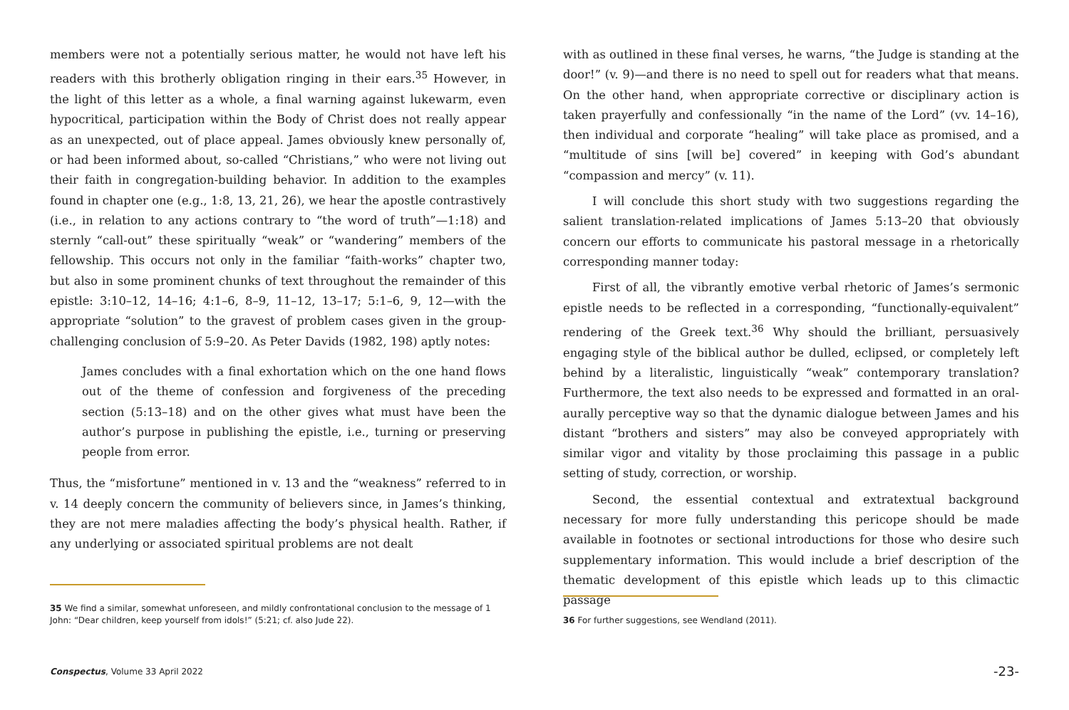members were not a potentially serious matter, he would not have left his readers with this brotherly obligation ringing in their ears.<sup>35</sup> However, in the light of this letter as a whole, a final warning against lukewarm, even hypocritical, participation within the Body of Christ does not really appear as an unexpected, out of place appeal. James obviously knew personally of, or had been informed about, so-called “Christians,” who were not living out their faith in congregation-building behavior. In addition to the examples found in chapter one (e.g., 1:8, 13, 21, 26), we hear the apostle contrastively (i.e., in relation to any actions contrary to “the word of truth”—1:18) and sternly “call-out” these spiritually “weak” or “wandering” members of the fellowship. This occurs not only in the familiar “faith-works” chapter two, but also in some prominent chunks of text throughout the remainder of this epistle: 3:10–12, 14–16; 4:1–6, 8–9, 11–12, 13–17; 5:1–6, 9, 12—with the appropriate “solution” to the gravest of problem cases given in the group-challenging conclusion of 5:9–20. As Peter Davids (1982, 198) aptly notes:
James concludes with a final exhortation which on the one hand flows out of the theme of confession and forgiveness of the preceding section (5:13–18) and on the other gives what must have been the author’s purpose in publishing the epistle, i.e., turning or preserving people from error.
Thus, the “misfortune” mentioned in v. 13 and the “weakness” referred to in v. 14 deeply concern the community of believers since, in James’s thinking, they are not mere maladies affecting the body’s physical health. Rather, if any underlying or associated spiritual problems are not dealt
35 We find a similar, somewhat unforeseen, and mildly confrontational conclusion to the message of 1 John: “Dear children, keep yourself from idols!” (5:21; cf. also Jude 22).
Conspectus, Volume 33 April 2022
with as outlined in these final verses, he warns, “the Judge is standing at the door!” (v. 9)—and there is no need to spell out for readers what that means. On the other hand, when appropriate corrective or disciplinary action is taken prayerfully and confessionally “in the name of the Lord” (vv. 14–16), then individual and corporate “healing” will take place as promised, and a “multitude of sins [will be] covered” in keeping with God’s abundant “compassion and mercy” (v. 11).
I will conclude this short study with two suggestions regarding the salient translation-related implications of James 5:13–20 that obviously concern our efforts to communicate his pastoral message in a rhetorically corresponding manner today:
First of all, the vibrantly emotive verbal rhetoric of James’s sermonic epistle needs to be reflected in a corresponding, “functionally-equivalent” rendering of the Greek text.<sup>36</sup> Why should the brilliant, persuasively engaging style of the biblical author be dulled, eclipsed, or completely left behind by a literalistic, linguistically “weak” contemporary translation? Furthermore, the text also needs to be expressed and formatted in an oral-aurally perceptive way so that the dynamic dialogue between James and his distant “brothers and sisters” may also be conveyed appropriately with similar vigor and vitality by those proclaiming this passage in a public setting of study, correction, or worship.
Second, the essential contextual and extratextual background necessary for more fully understanding this pericope should be made available in footnotes or sectional introductions for those who desire such supplementary information. This would include a brief description of the thematic development of this epistle which leads up to this climactic passage
36 For further suggestions, see Wendland (2011).
-23-